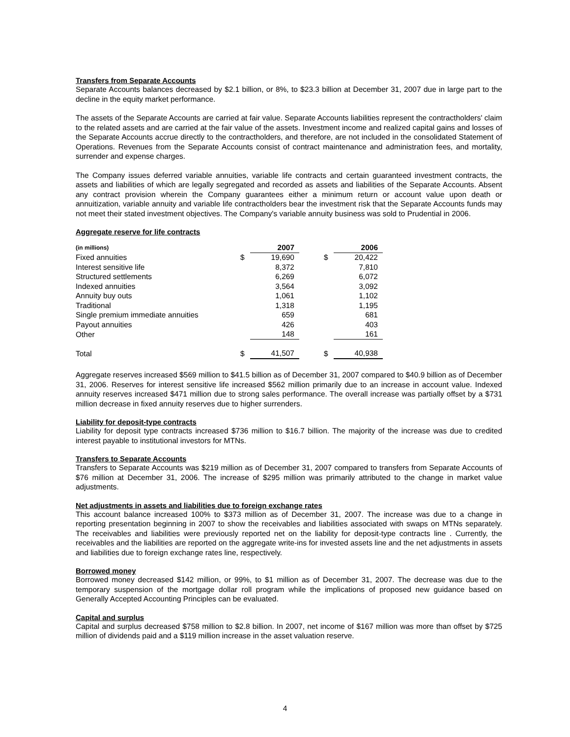Transfers from Separate Accounts
Separate Accounts balances decreased by $2.1 billion, or 8%, to $23.3 billion at December 31, 2007 due in large part to the decline in the equity market performance.
The assets of the Separate Accounts are carried at fair value. Separate Accounts liabilities represent the contractholders' claim to the related assets and are carried at the fair value of the assets. Investment income and realized capital gains and losses of the Separate Accounts accrue directly to the contractholders, and therefore, are not included in the consolidated Statement of Operations. Revenues from the Separate Accounts consist of contract maintenance and administration fees, and mortality, surrender and expense charges.
The Company issues deferred variable annuities, variable life contracts and certain guaranteed investment contracts, the assets and liabilities of which are legally segregated and recorded as assets and liabilities of the Separate Accounts. Absent any contract provision wherein the Company guarantees either a minimum return or account value upon death or annuitization, variable annuity and variable life contractholders bear the investment risk that the Separate Accounts funds may not meet their stated investment objectives. The Company's variable annuity business was sold to Prudential in 2006.
Aggregate reserve for life contracts
| (in millions) | | 2007 | | | 2006 |
| --- | --- | --- | --- | --- | --- |
| Fixed annuities | $ | 19,690 | | $ | 20,422 |
| Interest sensitive life | | 8,372 | | | 7,810 |
| Structured settlements | | 6,269 | | | 6,072 |
| Indexed annuities | | 3,564 | | | 3,092 |
| Annuity buy outs | | 1,061 | | | 1,102 |
| Traditional | | 1,318 | | | 1,195 |
| Single premium immediate annuities | | 659 | | | 681 |
| Payout annuities | | 426 | | | 403 |
| Other | | 148 | | | 161 |
| Total | $ | 41,507 | | $ | 40,938 |
Aggregate reserves increased $569 million to $41.5 billion as of December 31, 2007 compared to $40.9 billion as of December 31, 2006. Reserves for interest sensitive life increased $562 million primarily due to an increase in account value. Indexed annuity reserves increased $471 million due to strong sales performance. The overall increase was partially offset by a $731 million decrease in fixed annuity reserves due to higher surrenders.
Liability for deposit-type contracts
Liability for deposit type contracts increased $736 million to $16.7 billion. The majority of the increase was due to credited interest payable to institutional investors for MTNs.
Transfers to Separate Accounts
Transfers to Separate Accounts was $219 million as of December 31, 2007 compared to transfers from Separate Accounts of $76 million at December 31, 2006. The increase of $295 million was primarily attributed to the change in market value adjustments.
Net adjustments in assets and liabilities due to foreign exchange rates
This account balance increased 100% to $373 million as of December 31, 2007. The increase was due to a change in reporting presentation beginning in 2007 to show the receivables and liabilities associated with swaps on MTNs separately. The receivables and liabilities were previously reported net on the liability for deposit-type contracts line . Currently, the receivables and the liabilities are reported on the aggregate write-ins for invested assets line and the net adjustments in assets and liabilities due to foreign exchange rates line, respectively.
Borrowed money
Borrowed money decreased $142 million, or 99%, to $1 million as of December 31, 2007. The decrease was due to the temporary suspension of the mortgage dollar roll program while the implications of proposed new guidance based on Generally Accepted Accounting Principles can be evaluated.
Capital and surplus
Capital and surplus decreased $758 million to $2.8 billion. In 2007, net income of $167 million was more than offset by $725 million of dividends paid and a $119 million increase in the asset valuation reserve.
4